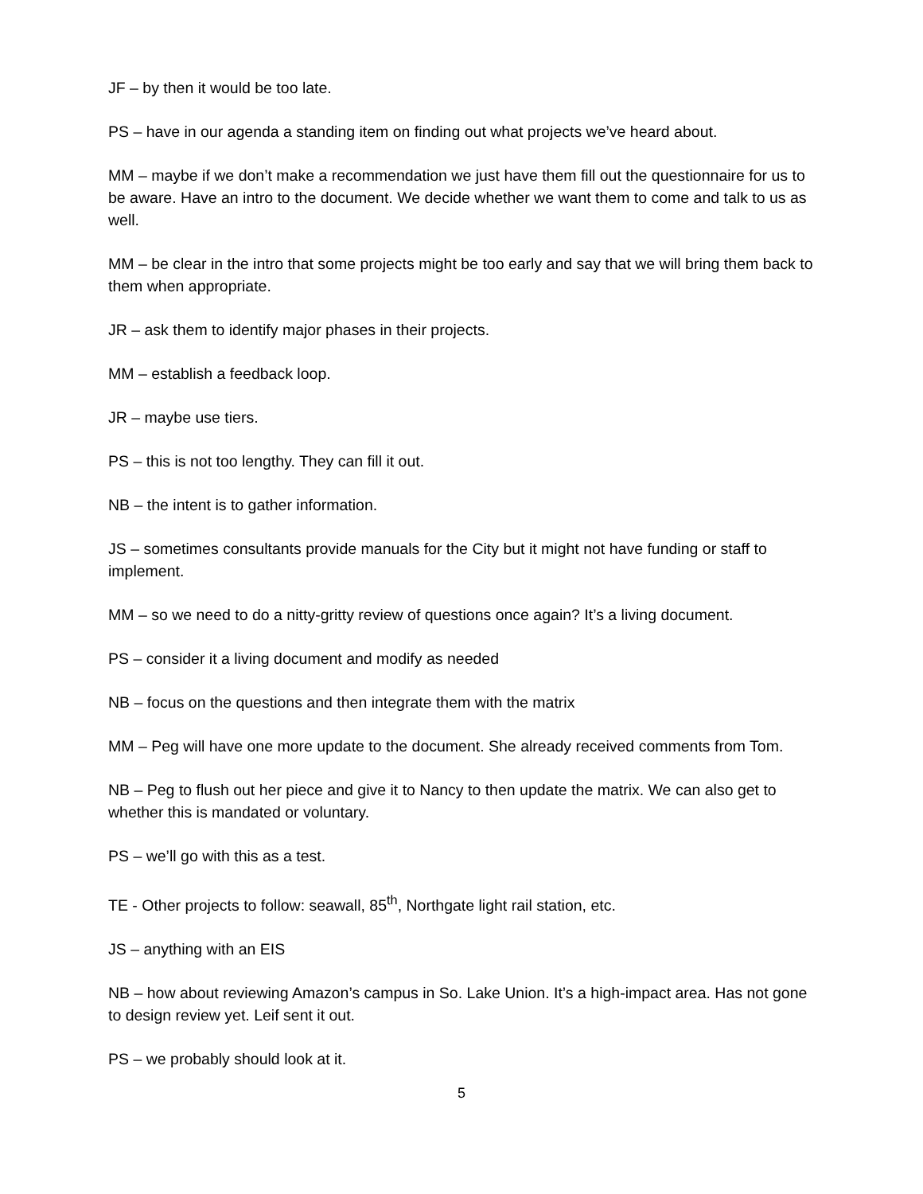JF – by then it would be too late.
PS – have in our agenda a standing item on finding out what projects we’ve heard about.
MM – maybe if we don’t make a recommendation we just have them fill out the questionnaire for us to be aware. Have an intro to the document. We decide whether we want them to come and talk to us as well.
MM – be clear in the intro that some projects might be too early and say that we will bring them back to them when appropriate.
JR – ask them to identify major phases in their projects.
MM – establish a feedback loop.
JR – maybe use tiers.
PS – this is not too lengthy. They can fill it out.
NB – the intent is to gather information.
JS – sometimes consultants provide manuals for the City but it might not have funding or staff to implement.
MM – so we need to do a nitty-gritty review of questions once again? It’s a living document.
PS – consider it a living document and modify as needed
NB – focus on the questions and then integrate them with the matrix
MM – Peg will have one more update to the document. She already received comments from Tom.
NB – Peg to flush out her piece and give it to Nancy to then update the matrix. We can also get to whether this is mandated or voluntary.
PS – we’ll go with this as a test.
TE - Other projects to follow: seawall, 85<sup>th</sup>, Northgate light rail station, etc.
JS – anything with an EIS
NB – how about reviewing Amazon’s campus in So. Lake Union. It’s a high-impact area. Has not gone to design review yet. Leif sent it out.
PS – we probably should look at it.
5